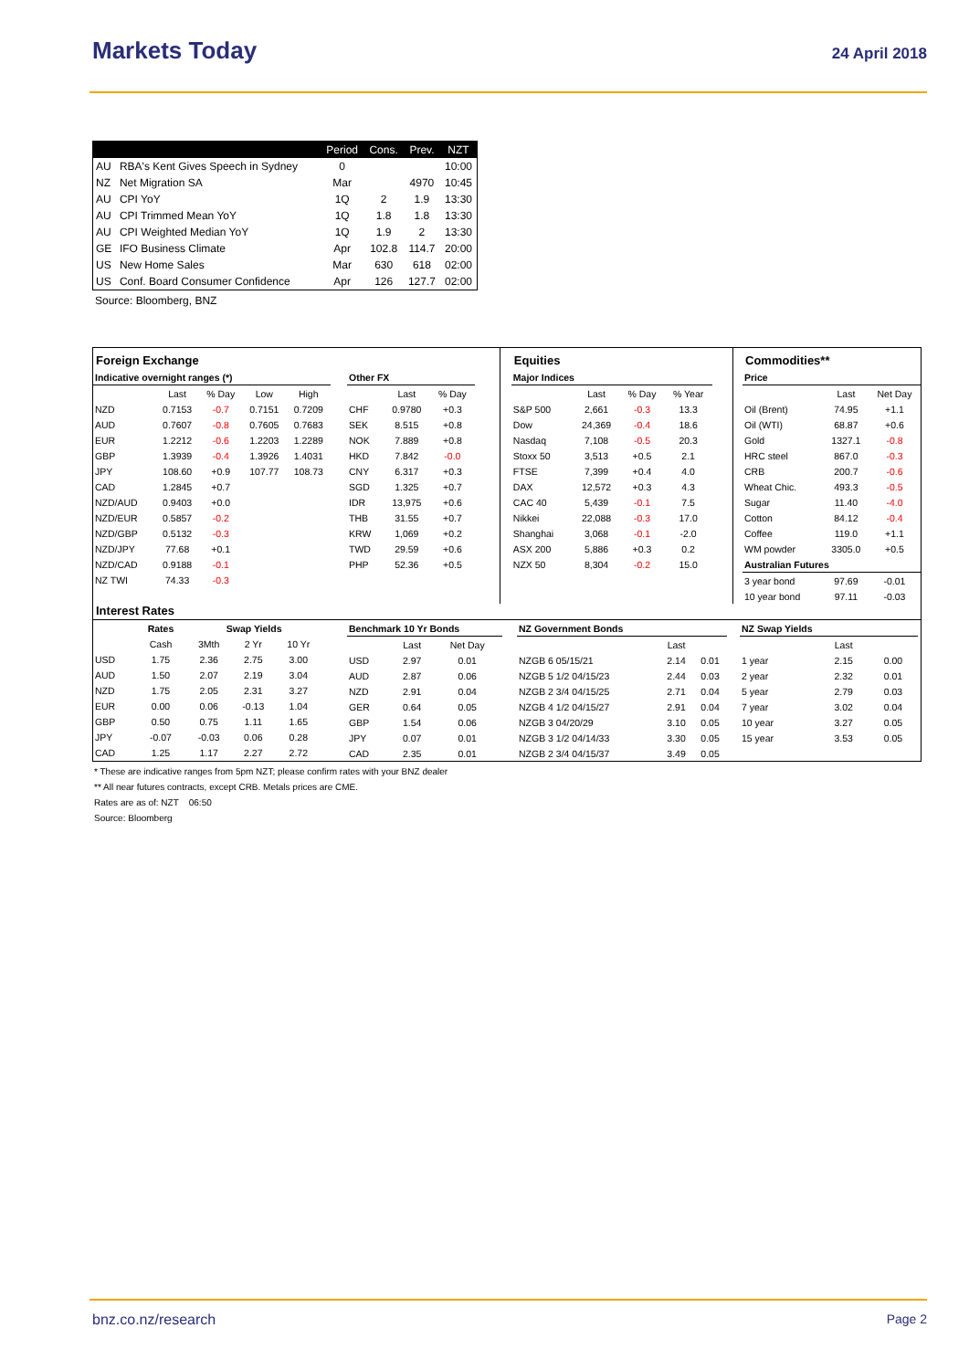Markets Today
24 April 2018
| | | Period | Cons. | Prev. | NZT |
| --- | --- | --- | --- | --- | --- |
| AU | RBA's Kent Gives Speech in Sydney | 0 | | | 10:00 |
| NZ | Net Migration SA | Mar | | 4970 | 10:45 |
| AU | CPI YoY | 1Q | 2 | 1.9 | 13:30 |
| AU | CPI Trimmed Mean YoY | 1Q | 1.8 | 1.8 | 13:30 |
| AU | CPI Weighted Median YoY | 1Q | 1.9 | 2 | 13:30 |
| GE | IFO Business Climate | Apr | 102.8 | 114.7 | 20:00 |
| US | New Home Sales | Mar | 630 | 618 | 02:00 |
| US | Conf. Board Consumer Confidence | Apr | 126 | 127.7 | 02:00 |
Source: Bloomberg, BNZ
Foreign Exchange
| Indicative overnight ranges (*) | | | | |
| | Last | % Day | Low | High |
| NZD | 0.7153 | -0.7 | 0.7151 | 0.7209 |
| AUD | 0.7607 | -0.8 | 0.7605 | 0.7683 |
| EUR | 1.2212 | -0.6 | 1.2203 | 1.2289 |
| GBP | 1.3939 | -0.4 | 1.3926 | 1.4031 |
| JPY | 108.60 | +0.9 | 107.77 | 108.73 |
| CAD | 1.2845 | +0.7 | | |
| NZD/AUD | 0.9403 | +0.0 | | |
| NZD/EUR | 0.5857 | -0.2 | | |
| NZD/GBP | 0.5132 | -0.3 | | |
| NZD/JPY | 77.68 | +0.1 | | |
| NZD/CAD | 0.9188 | -0.1 | | |
| NZ TWI | 74.33 | -0.3 | | |
| Other FX | | |
| | Last | % Day |
| CHF | 0.9780 | +0.3 |
| SEK | 8.515 | +0.8 |
| NOK | 7.889 | +0.8 |
| HKD | 7.842 | -0.0 |
| CNY | 6.317 | +0.3 |
| SGD | 1.325 | +0.7 |
| IDR | 13,975 | +0.6 |
| THB | 31.55 | +0.7 |
| KRW | 1,069 | +0.2 |
| TWD | 29.59 | +0.6 |
| PHP | 52.36 | +0.5 |
Equities
| Major Indices | | | |
| | Last | % Day | % Year |
| S&P 500 | 2,661 | -0.3 | 13.3 |
| Dow | 24,369 | -0.4 | 18.6 |
| Nasdaq | 7,108 | -0.5 | 20.3 |
| Stoxx 50 | 3,513 | +0.5 | 2.1 |
| FTSE | 7,399 | +0.4 | 4.0 |
| DAX | 12,572 | +0.3 | 4.3 |
| CAC 40 | 5,439 | -0.1 | 7.5 |
| Nikkei | 22,088 | -0.3 | 17.0 |
| Shanghai | 3,068 | -0.1 | -2.0 |
| ASX 200 | 5,886 | +0.3 | 0.2 |
| NZX 50 | 8,304 | -0.2 | 15.0 |
Commodities**
| Price | | |
| | Last | Net Day |
| Oil (Brent) | 74.95 | +1.1 |
| Oil (WTI) | 68.87 | +0.6 |
| Gold | 1327.1 | -0.8 |
| HRC steel | 867.0 | -0.3 |
| CRB | 200.7 | -0.6 |
| Wheat Chic. | 493.3 | -0.5 |
| Sugar | 11.40 | -4.0 |
| Cotton | 84.12 | -0.4 |
| Coffee | 119.0 | +1.1 |
| WM powder | 3305.0 | +0.5 |
| Australian Futures | | |
| 3 year bond | 97.69 | -0.01 |
| 10 year bond | 97.11 | -0.03 |
Interest Rates
| | Rates | Swap Yields | | |
| --- | --- | --- | --- | --- |
| | Cash | 3Mth | 2 Yr | 10 Yr |
| USD | 1.75 | 2.36 | 2.75 | 3.00 |
| AUD | 1.50 | 2.07 | 2.19 | 3.04 |
| NZD | 1.75 | 2.05 | 2.31 | 3.27 |
| EUR | 0.00 | 0.06 | -0.13 | 1.04 |
| GBP | 0.50 | 0.75 | 1.11 | 1.65 |
| JPY | -0.07 | -0.03 | 0.06 | 0.28 |
| CAD | 1.25 | 1.17 | 2.27 | 2.72 |
| Benchmark 10 Yr Bonds | | |
| | Last | Net Day |
| USD | 2.97 | 0.01 |
| AUD | 2.87 | 0.06 |
| NZD | 2.91 | 0.04 |
| GER | 0.64 | 0.05 |
| GBP | 1.54 | 0.06 |
| JPY | 0.07 | 0.01 |
| CAD | 2.35 | 0.01 |
| NZ Government Bonds | | |
| | Last | |
| NZGB 6 05/15/21 | 2.14 | 0.01 |
| NZGB 5 1/2 04/15/23 | 2.44 | 0.03 |
| NZGB 2 3/4 04/15/25 | 2.71 | 0.04 |
| NZGB 4 1/2 04/15/27 | 2.91 | 0.04 |
| NZGB 3 04/20/29 | 3.10 | 0.05 |
| NZGB 3 1/2 04/14/33 | 3.30 | 0.05 |
| NZGB 2 3/4 04/15/37 | 3.49 | 0.05 |
| NZ Swap Yields | | |
| | Last | |
| 1 year | 2.15 | 0.00 |
| 2 year | 2.32 | 0.01 |
| 5 year | 2.79 | 0.03 |
| 7 year | 3.02 | 0.04 |
| 10 year | 3.27 | 0.05 |
| 15 year | 3.53 | 0.05 |
* These are indicative ranges from 5pm NZT; please confirm rates with your BNZ dealer
** All near futures contracts, except CRB. Metals prices are CME.
Rates are as of: NZT 06:50
Source: Bloomberg
bnz.co.nz/research Page 2